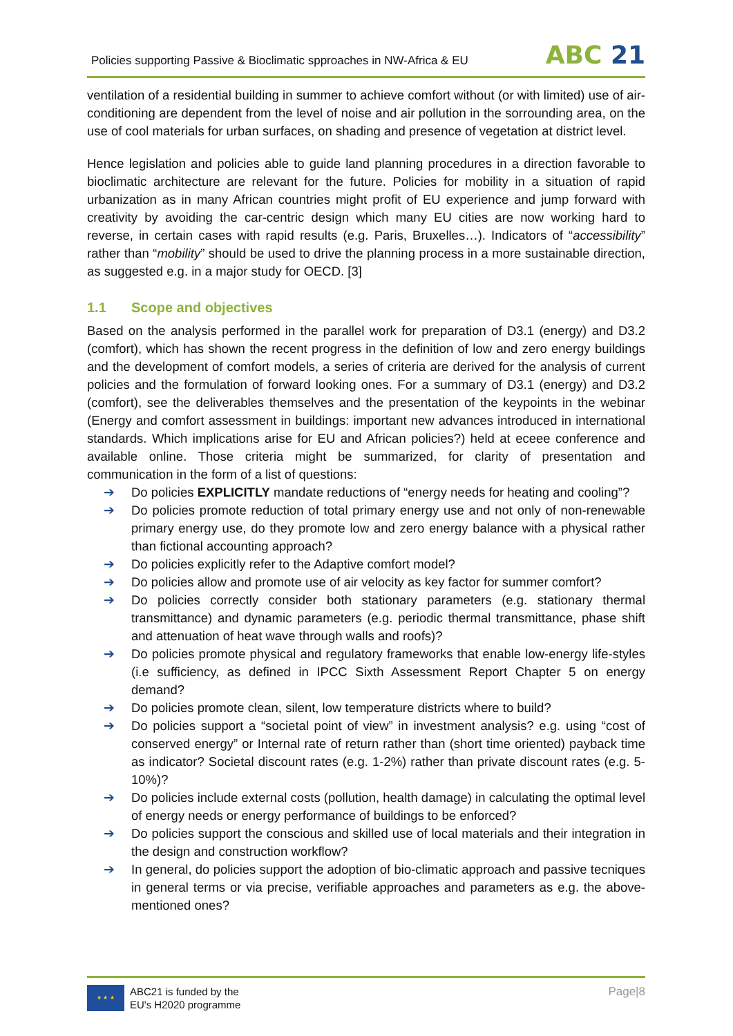Policies supporting Passive & Bioclimatic spproaches in NW-Africa & EU
ABC 21
ventilation of a residential building in summer to achieve comfort without (or with limited) use of air-conditioning are dependent from the level of noise and air pollution in the sorrounding area, on the use of cool materials for urban surfaces, on shading and presence of vegetation at district level.
Hence legislation and policies able to guide land planning procedures in a direction favorable to bioclimatic architecture are relevant for the future. Policies for mobility in a situation of rapid urbanization as in many African countries might profit of EU experience and jump forward with creativity by avoiding the car-centric design which many EU cities are now working hard to reverse, in certain cases with rapid results (e.g. Paris, Bruxelles…). Indicators of “accessibility” rather than “mobility” should be used to drive the planning process in a more sustainable direction, as suggested e.g. in a major study for OECD. [3]
1.1 Scope and objectives
Based on the analysis performed in the parallel work for preparation of D3.1 (energy) and D3.2 (comfort), which has shown the recent progress in the definition of low and zero energy buildings and the development of comfort models, a series of criteria are derived for the analysis of current policies and the formulation of forward looking ones. For a summary of D3.1 (energy) and D3.2 (comfort), see the deliverables themselves and the presentation of the keypoints in the webinar (Energy and comfort assessment in buildings: important new advances introduced in international standards. Which implications arise for EU and African policies?) held at eceee conference and available online. Those criteria might be summarized, for clarity of presentation and communication in the form of a list of questions:
➔ Do policies EXPLICITLY mandate reductions of “energy needs for heating and cooling”?
➔ Do policies promote reduction of total primary energy use and not only of non-renewable primary energy use, do they promote low and zero energy balance with a physical rather than fictional accounting approach?
➔ Do policies explicitly refer to the Adaptive comfort model?
➔ Do policies allow and promote use of air velocity as key factor for summer comfort?
➔ Do policies correctly consider both stationary parameters (e.g. stationary thermal transmittance) and dynamic parameters (e.g. periodic thermal transmittance, phase shift and attenuation of heat wave through walls and roofs)?
➔ Do policies promote physical and regulatory frameworks that enable low-energy life-styles (i.e sufficiency, as defined in IPCC Sixth Assessment Report Chapter 5 on energy demand?
➔ Do policies promote clean, silent, low temperature districts where to build?
➔ Do policies support a “societal point of view” in investment analysis? e.g. using “cost of conserved energy” or Internal rate of return rather than (short time oriented) payback time as indicator? Societal discount rates (e.g. 1-2%) rather than private discount rates (e.g. 5-10%)?
➔ Do policies include external costs (pollution, health damage) in calculating the optimal level of energy needs or energy performance of buildings to be enforced?
➔ Do policies support the conscious and skilled use of local materials and their integration in the design and construction workflow?
➔ In general, do policies support the adoption of bio-climatic approach and passive tecniques in general terms or via precise, verifiable approaches and parameters as e.g. the above-mentioned ones?
★ ★ ★
ABC21 is funded by the
EU's H2020 programme
Page|8